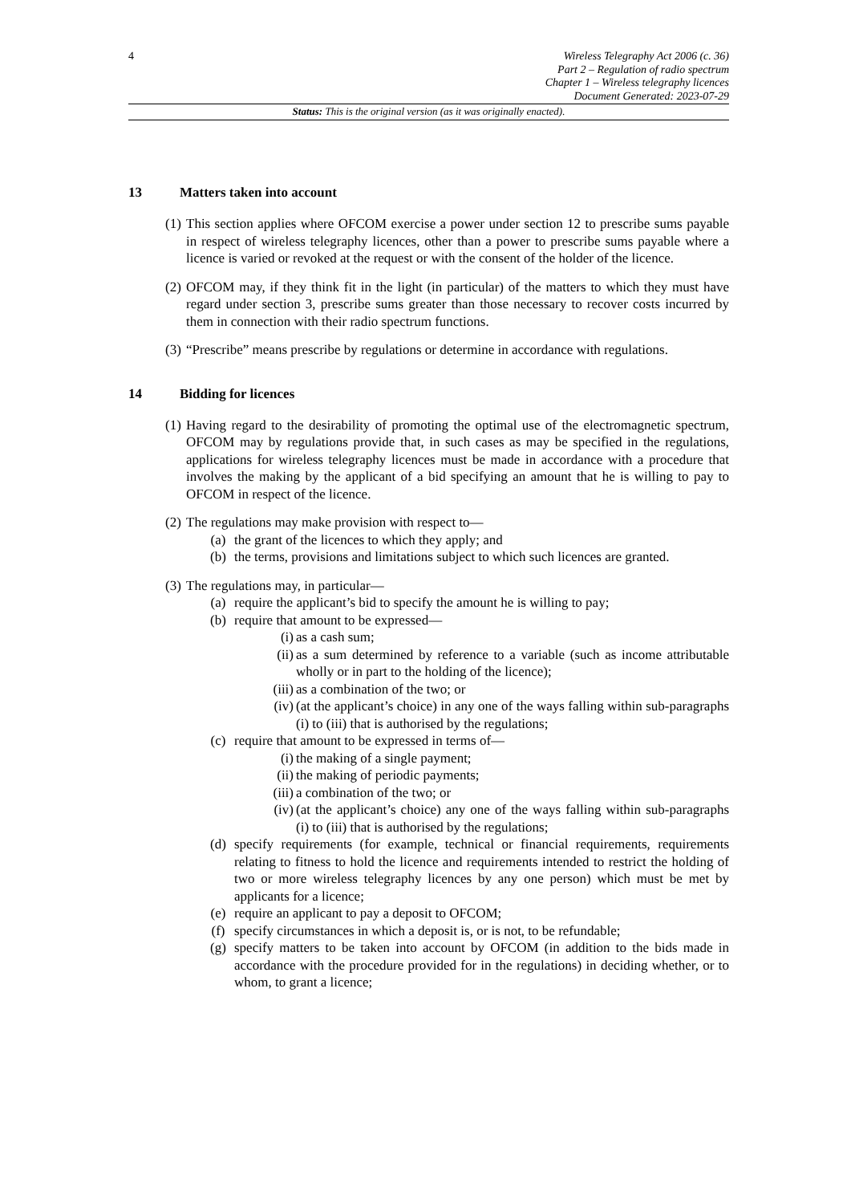4
Wireless Telegraphy Act 2006 (c. 36)
Part 2 – Regulation of radio spectrum
Chapter 1 – Wireless telegraphy licences
Document Generated: 2023-07-29
Status: This is the original version (as it was originally enacted).
13 Matters taken into account
(1)
This section applies where OFCOM exercise a power under section 12 to prescribe sums payable in respect of wireless telegraphy licences, other than a power to prescribe sums payable where a licence is varied or revoked at the request or with the consent of the holder of the licence.
(2)
OFCOM may, if they think fit in the light (in particular) of the matters to which they must have regard under section 3, prescribe sums greater than those necessary to recover costs incurred by them in connection with their radio spectrum functions.
(3)
“Prescribe” means prescribe by regulations or determine in accordance with regulations.
14 Bidding for licences
(1)
Having regard to the desirability of promoting the optimal use of the electromagnetic spectrum, OFCOM may by regulations provide that, in such cases as may be specified in the regulations, applications for wireless telegraphy licences must be made in accordance with a procedure that involves the making by the applicant of a bid specifying an amount that he is willing to pay to OFCOM in respect of the licence.
(2)
The regulations may make provision with respect to—
(a) the grant of the licences to which they apply; and
(b) the terms, provisions and limitations subject to which such licences are granted.
(3)
The regulations may, in particular—
(a) require the applicant’s bid to specify the amount he is willing to pay;
(b) require that amount to be expressed—
(i) as a cash sum;
(ii)
as a sum determined by reference to a variable (such as income attributable wholly or in part to the holding of the licence);
(iii)
as a combination of the two; or
(iv)
(at the applicant’s choice) in any one of the ways falling within sub-paragraphs (i) to (iii) that is authorised by the regulations;
(c) require that amount to be expressed in terms of—
(i) the making of a single payment;
(ii)
the making of periodic payments;
(iii)
a combination of the two; or
(iv)
(at the applicant’s choice) any one of the ways falling within sub-paragraphs (i) to (iii) that is authorised by the regulations;
(d) specify requirements (for example, technical or financial requirements, requirements relating to fitness to hold the licence and requirements intended to restrict the holding of two or more wireless telegraphy licences by any one person) which must be met by applicants for a licence;
(e) require an applicant to pay a deposit to OFCOM;
(f) specify circumstances in which a deposit is, or is not, to be refundable;
(g) specify matters to be taken into account by OFCOM (in addition to the bids made in accordance with the procedure provided for in the regulations) in deciding whether, or to whom, to grant a licence;